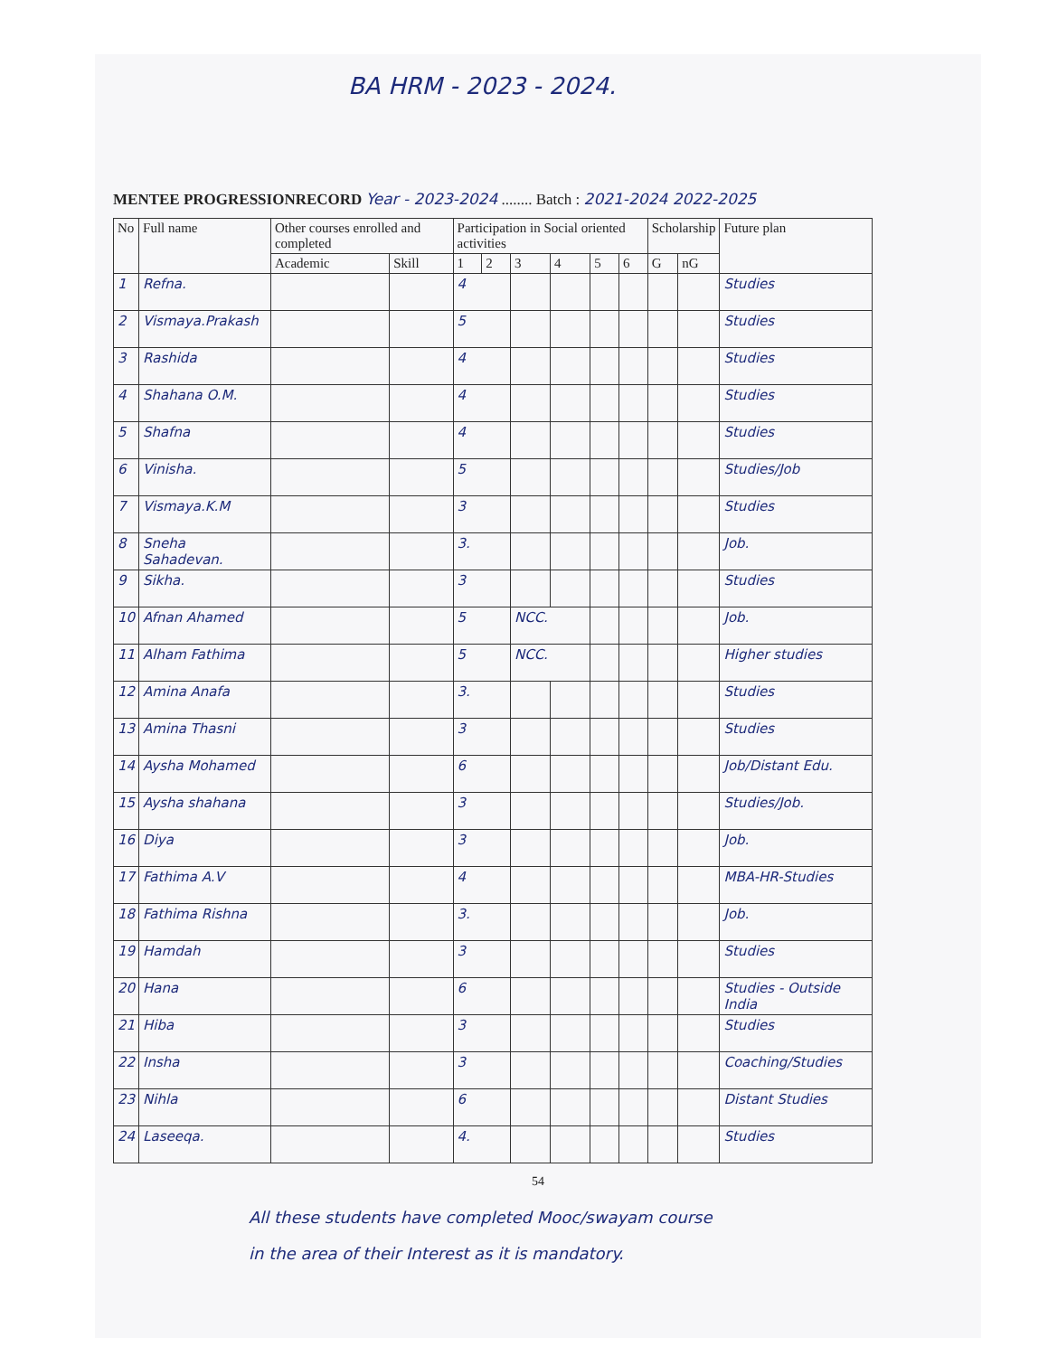BA HRM - 2023 - 2024.
MENTEE PROGRESSIONRECORD Year - 2023-2024 ........ Batch : 2021-2024 2022-2025
| No | Full name | Other courses enrolled and completed | | Participation in Social oriented activities | | | | | | Scholarship | | Future plan |
| --- | --- | --- | --- | --- | --- | --- | --- | --- | --- | --- | --- | --- |
| | | Academic | Skill | 1 | 2 | 3 | 4 | 5 | 6 | G | nG | |
| 1 | Refna. | | | 4 | | | | | | | | Studies |
| 2 | Vismaya.Prakash | | | 5 | | | | | | | | Studies |
| 3 | Rashida | | | 4 | | | | | | | | Studies |
| 4 | Shahana O.M. | | | 4 | | | | | | | | Studies |
| 5 | Shafna | | | 4 | | | | | | | | Studies |
| 6 | Vinisha. | | | 5 | | | | | | | | Studies/Job |
| 7 | Vismaya.K.M | | | 3 | | | | | | | | Studies |
| 8 | Sneha Sahadevan. | | | 3. | | | | | | | | Job. |
| 9 | Sikha. | | | 3 | | | | | | | | Studies |
| 10 | Afnan Ahamed | | | 5 | | NCC. | | | | | | Job. |
| 11 | Alham Fathima | | | 5 | | NCC. | | | | | | Higher studies |
| 12 | Amina Anafa | | | 3. | | | | | | | | Studies |
| 13 | Amina Thasni | | | 3 | | | | | | | | Studies |
| 14 | Aysha Mohamed | | | 6 | | | | | | | | Job/Distant Edu. |
| 15 | Aysha shahana | | | 3 | | | | | | | | Studies/Job. |
| 16 | Diya | | | 3 | | | | | | | | Job. |
| 17 | Fathima A.V | | | 4 | | | | | | | | MBA-HR-Studies |
| 18 | Fathima Rishna | | | 3. | | | | | | | | Job. |
| 19 | Hamdah | | | 3 | | | | | | | | Studies |
| 20 | Hana | | | 6 | | | | | | | | Studies - Outside India |
| 21 | Hiba | | | 3 | | | | | | | | Studies |
| 22 | Insha | | | 3 | | | | | | | | Coaching/Studies |
| 23 | Nihla | | | 6 | | | | | | | | Distant Studies |
| 24 | Laseeqa. | | | 4. | | | | | | | | Studies |
54
All these students have completed Mooc/swayam course
in the area of their Interest as it is mandatory.